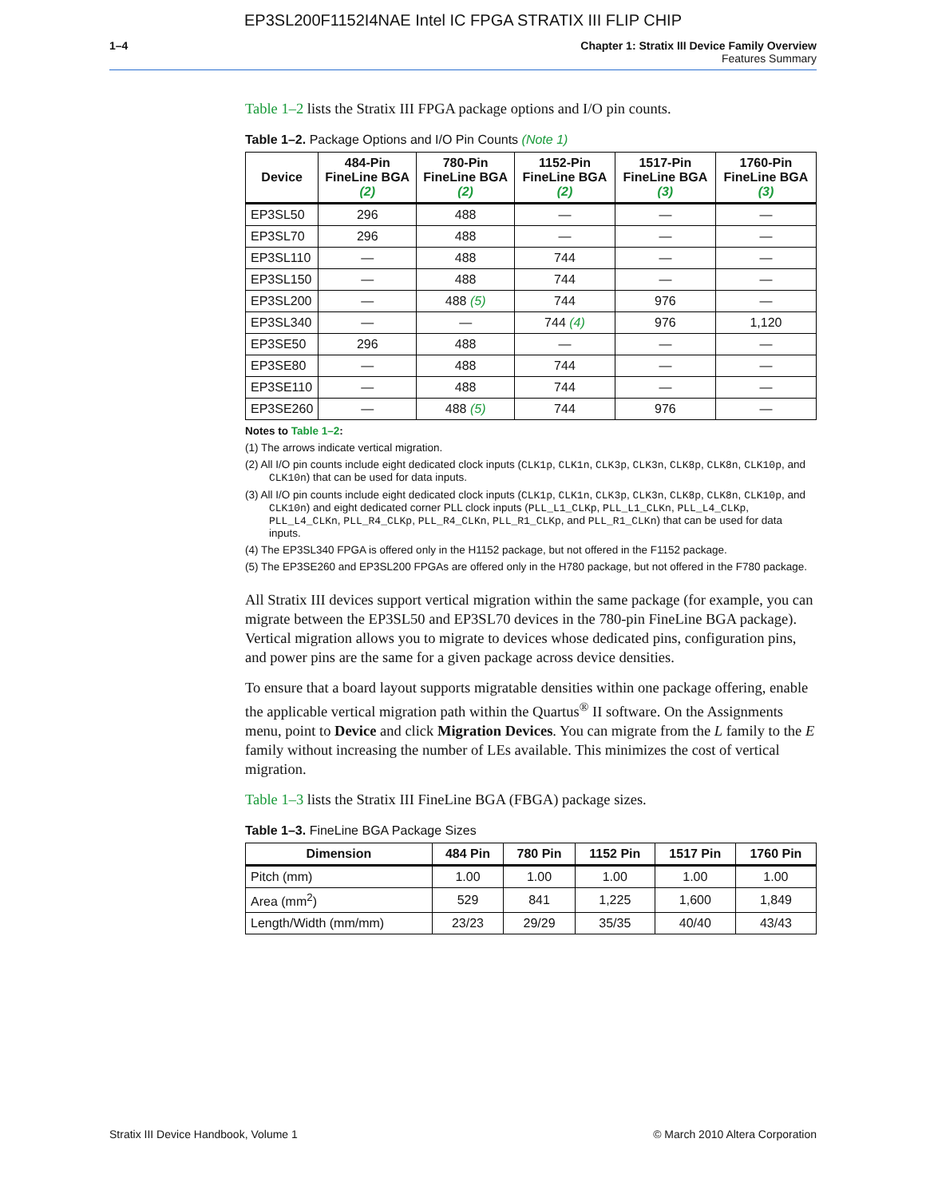EP3SL200F1152I4NAE Intel IC FPGA STRATIX III FLIP CHIP
1–4 Chapter 1: Stratix III Device Family Overview
Features Summary
Table 1–2 lists the Stratix III FPGA package options and I/O pin counts.
Table 1–2. Package Options and I/O Pin Counts (Note 1)
| Device | 484-Pin FineLine BGA (2) | 780-Pin FineLine BGA (2) | 1152-Pin FineLine BGA (2) | 1517-Pin FineLine BGA (3) | 1760-Pin FineLine BGA (3) |
| --- | --- | --- | --- | --- | --- |
| EP3SL50 | 296 | 488 | — | — | — |
| EP3SL70 | 296 | 488 | — | — | — |
| EP3SL110 | — | 488 | 744 | — | — |
| EP3SL150 | — | 488 | 744 | — | — |
| EP3SL200 | — | 488 (5) | 744 | 976 | — |
| EP3SL340 | — | — | 744 (4) | 976 | 1,120 |
| EP3SE50 | 296 | 488 | — | — | — |
| EP3SE80 | — | 488 | 744 | — | — |
| EP3SE110 | — | 488 | 744 | — | — |
| EP3SE260 | — | 488 (5) | 744 | 976 | — |
Notes to Table 1–2:
(1) The arrows indicate vertical migration.
(2) All I/O pin counts include eight dedicated clock inputs (CLK1p, CLK1n, CLK3p, CLK3n, CLK8p, CLK8n, CLK10p, and CLK10n) that can be used for data inputs.
(3) All I/O pin counts include eight dedicated clock inputs (CLK1p, CLK1n, CLK3p, CLK3n, CLK8p, CLK8n, CLK10p, and CLK10n) and eight dedicated corner PLL clock inputs (PLL_L1_CLKp, PLL_L1_CLKn, PLL_L4_CLKp, PLL_L4_CLKn, PLL_R4_CLKp, PLL_R4_CLKn, PLL_R1_CLKp, and PLL_R1_CLKn) that can be used for data inputs.
(4) The EP3SL340 FPGA is offered only in the H1152 package, but not offered in the F1152 package.
(5) The EP3SE260 and EP3SL200 FPGAs are offered only in the H780 package, but not offered in the F780 package.
All Stratix III devices support vertical migration within the same package (for example, you can migrate between the EP3SL50 and EP3SL70 devices in the 780-pin FineLine BGA package). Vertical migration allows you to migrate to devices whose dedicated pins, configuration pins, and power pins are the same for a given package across device densities.
To ensure that a board layout supports migratable densities within one package offering, enable the applicable vertical migration path within the Quartus<sup>®</sup> II software. On the Assignments menu, point to Device and click Migration Devices. You can migrate from the L family to the E family without increasing the number of LEs available. This minimizes the cost of vertical migration.
Table 1–3 lists the Stratix III FineLine BGA (FBGA) package sizes.
Table 1–3. FineLine BGA Package Sizes
| Dimension | 484 Pin | 780 Pin | 1152 Pin | 1517 Pin | 1760 Pin |
| --- | --- | --- | --- | --- | --- |
| Pitch (mm) | 1.00 | 1.00 | 1.00 | 1.00 | 1.00 |
| Area (mm<sup>2</sup>) | 529 | 841 | 1,225 | 1,600 | 1,849 |
| Length/Width (mm/mm) | 23/23 | 29/29 | 35/35 | 40/40 | 43/43 |
Stratix III Device Handbook, Volume 1 © March 2010 Altera Corporation